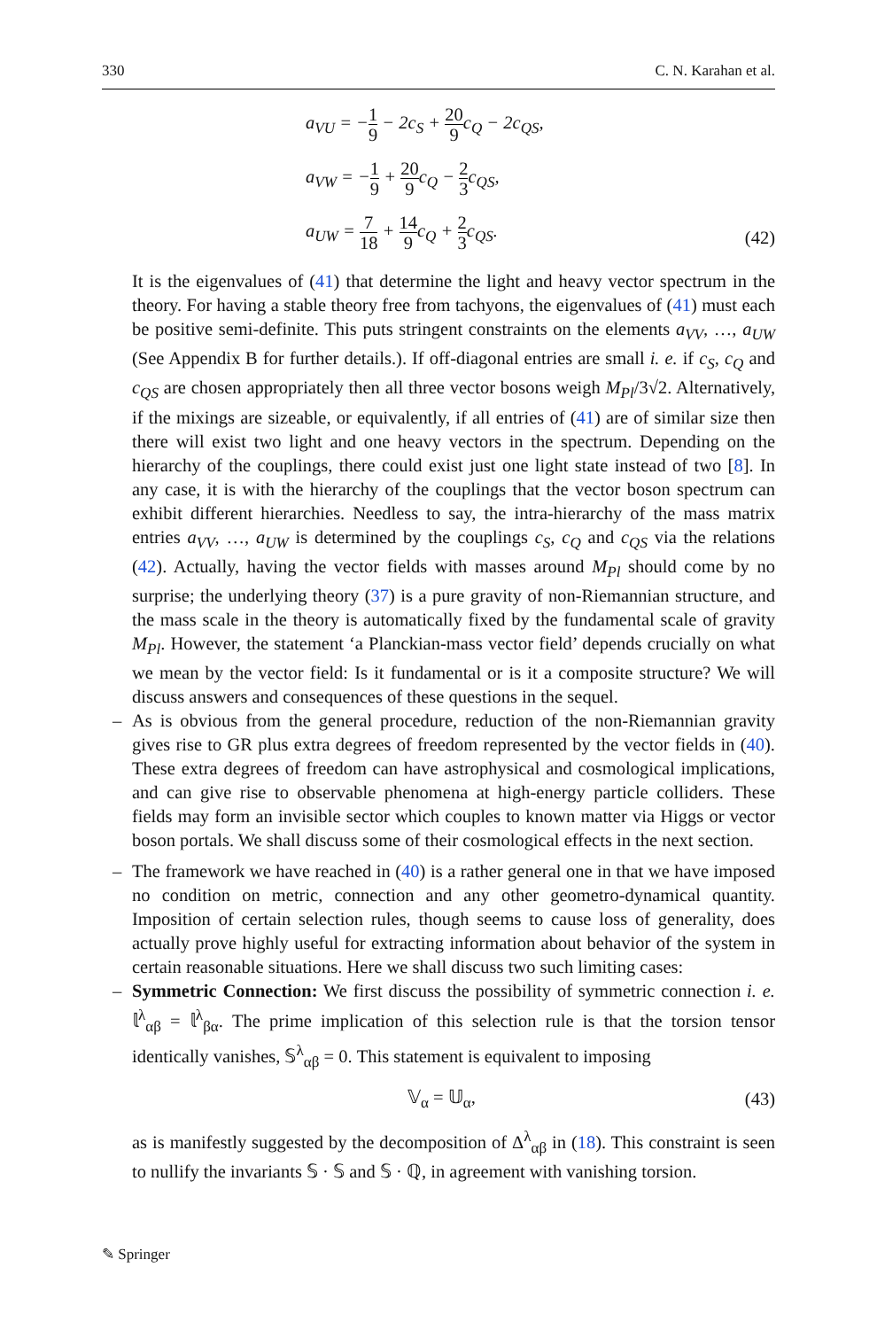330 C. N. Karahan et al.
a<sub>VU</sub> = −1 9 − 2c<sub>S</sub> + 20 9c<sub>Q</sub> − 2c<sub>QS</sub>,
a<sub>VW</sub> = −1 9 + 20 9c<sub>Q</sub> − 2 3c<sub>QS</sub>,
a<sub>UW</sub> = 7 18 + 14 9c<sub>Q</sub> + 2 3c<sub>QS</sub>.
(42)
It is the eigenvalues of (41) that determine the light and heavy vector spectrum in the theory. For having a stable theory free from tachyons, the eigenvalues of (41) must each be positive semi-definite. This puts stringent constraints on the elements a<sub>VV</sub>, …, a<sub>UW</sub> (See Appendix B for further details.). If off-diagonal entries are small i. e. if c<sub>S</sub>, c<sub>Q</sub> and c<sub>QS</sub> are chosen appropriately then all three vector bosons weigh M<sub>Pl</sub>/3√2. Alternatively, if the mixings are sizeable, or equivalently, if all entries of (41) are of similar size then there will exist two light and one heavy vectors in the spectrum. Depending on the hierarchy of the couplings, there could exist just one light state instead of two [8]. In any case, it is with the hierarchy of the couplings that the vector boson spectrum can exhibit different hierarchies. Needless to say, the intra-hierarchy of the mass matrix entries a<sub>VV</sub>, …, a<sub>UW</sub> is determined by the couplings c<sub>S</sub>, c<sub>Q</sub> and c<sub>QS</sub> via the relations (42). Actually, having the vector fields with masses around M<sub>Pl</sub> should come by no surprise; the underlying theory (37) is a pure gravity of non-Riemannian structure, and the mass scale in the theory is automatically fixed by the fundamental scale of gravity M<sub>Pl</sub>. However, the statement ‘a Planckian-mass vector field’ depends crucially on what we mean by the vector field: Is it fundamental or is it a composite structure? We will discuss answers and consequences of these questions in the sequel.
– As is obvious from the general procedure, reduction of the non-Riemannian gravity gives rise to GR plus extra degrees of freedom represented by the vector fields in (40). These extra degrees of freedom can have astrophysical and cosmological implications, and can give rise to observable phenomena at high-energy particle colliders. These fields may form an invisible sector which couples to known matter via Higgs or vector boson portals. We shall discuss some of their cosmological effects in the next section.
– The framework we have reached in (40) is a rather general one in that we have imposed no condition on metric, connection and any other geometro-dynamical quantity. Imposition of certain selection rules, though seems to cause loss of generality, does actually prove highly useful for extracting information about behavior of the system in certain reasonable situations. Here we shall discuss two such limiting cases:
– Symmetric Connection: We first discuss the possibility of symmetric connection i. e. 𝕝<sup>λ</sup><sub>αβ</sub> = 𝕝<sup>λ</sup><sub>βα</sub>. The prime implication of this selection rule is that the torsion tensor identically vanishes, 𝕊<sup>λ</sup><sub>αβ</sub> = 0. This statement is equivalent to imposing
𝕍<sub>α</sub> = 𝕌<sub>α</sub>, (43)
as is manifestly suggested by the decomposition of Δ<sup>λ</sup><sub>αβ</sub> in (18). This constraint is seen to nullify the invariants 𝕊 · 𝕊 and 𝕊 · ℚ, in agreement with vanishing torsion.
✎ Springer